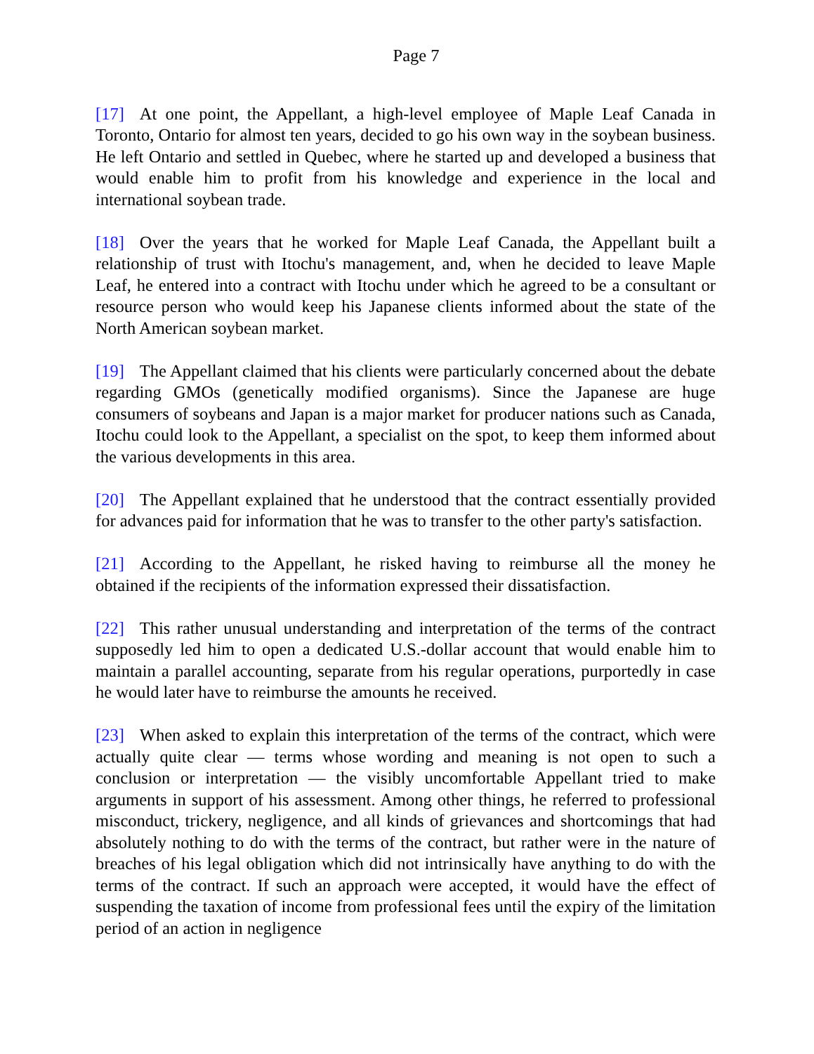Page 7
[17] At one point, the Appellant, a high-level employee of Maple Leaf Canada in Toronto, Ontario for almost ten years, decided to go his own way in the soybean business. He left Ontario and settled in Quebec, where he started up and developed a business that would enable him to profit from his knowledge and experience in the local and international soybean trade.
[18] Over the years that he worked for Maple Leaf Canada, the Appellant built a relationship of trust with Itochu's management, and, when he decided to leave Maple Leaf, he entered into a contract with Itochu under which he agreed to be a consultant or resource person who would keep his Japanese clients informed about the state of the North American soybean market.
[19] The Appellant claimed that his clients were particularly concerned about the debate regarding GMOs (genetically modified organisms). Since the Japanese are huge consumers of soybeans and Japan is a major market for producer nations such as Canada, Itochu could look to the Appellant, a specialist on the spot, to keep them informed about the various developments in this area.
[20] The Appellant explained that he understood that the contract essentially provided for advances paid for information that he was to transfer to the other party's satisfaction.
[21] According to the Appellant, he risked having to reimburse all the money he obtained if the recipients of the information expressed their dissatisfaction.
[22] This rather unusual understanding and interpretation of the terms of the contract supposedly led him to open a dedicated U.S.-dollar account that would enable him to maintain a parallel accounting, separate from his regular operations, purportedly in case he would later have to reimburse the amounts he received.
[23] When asked to explain this interpretation of the terms of the contract, which were actually quite clear — terms whose wording and meaning is not open to such a conclusion or interpretation — the visibly uncomfortable Appellant tried to make arguments in support of his assessment. Among other things, he referred to professional misconduct, trickery, negligence, and all kinds of grievances and shortcomings that had absolutely nothing to do with the terms of the contract, but rather were in the nature of breaches of his legal obligation which did not intrinsically have anything to do with the terms of the contract. If such an approach were accepted, it would have the effect of suspending the taxation of income from professional fees until the expiry of the limitation period of an action in negligence